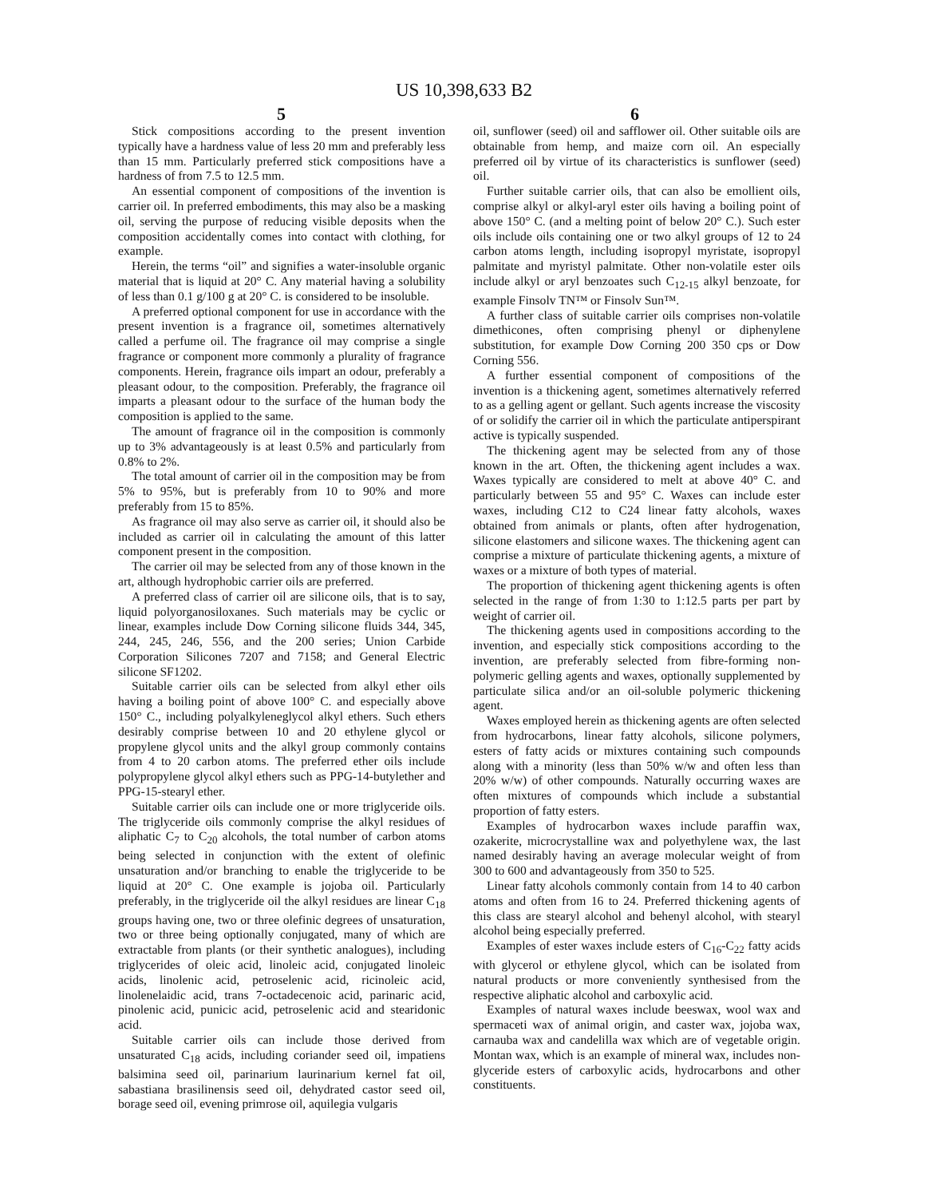US 10,398,633 B2
5 6
Stick compositions according to the present invention typically have a hardness value of less 20 mm and preferably less than 15 mm. Particularly preferred stick compositions have a hardness of from 7.5 to 12.5 mm.
An essential component of compositions of the invention is carrier oil. In preferred embodiments, this may also be a masking oil, serving the purpose of reducing visible deposits when the composition accidentally comes into contact with clothing, for example.
Herein, the terms “oil” and signifies a water-insoluble organic material that is liquid at 20° C. Any material having a solubility of less than 0.1 g/100 g at 20° C. is considered to be insoluble.
A preferred optional component for use in accordance with the present invention is a fragrance oil, sometimes alternatively called a perfume oil. The fragrance oil may comprise a single fragrance or component more commonly a plurality of fragrance components. Herein, fragrance oils impart an odour, preferably a pleasant odour, to the composition. Preferably, the fragrance oil imparts a pleasant odour to the surface of the human body the composition is applied to the same.
The amount of fragrance oil in the composition is commonly up to 3% advantageously is at least 0.5% and particularly from 0.8% to 2%.
The total amount of carrier oil in the composition may be from 5% to 95%, but is preferably from 10 to 90% and more preferably from 15 to 85%.
As fragrance oil may also serve as carrier oil, it should also be included as carrier oil in calculating the amount of this latter component present in the composition.
The carrier oil may be selected from any of those known in the art, although hydrophobic carrier oils are preferred.
A preferred class of carrier oil are silicone oils, that is to say, liquid polyorganosiloxanes. Such materials may be cyclic or linear, examples include Dow Corning silicone fluids 344, 345, 244, 245, 246, 556, and the 200 series; Union Carbide Corporation Silicones 7207 and 7158; and General Electric silicone SF1202.
Suitable carrier oils can be selected from alkyl ether oils having a boiling point of above 100° C. and especially above 150° C., including polyalkyleneglycol alkyl ethers. Such ethers desirably comprise between 10 and 20 ethylene glycol or propylene glycol units and the alkyl group commonly contains from 4 to 20 carbon atoms. The preferred ether oils include polypropylene glycol alkyl ethers such as PPG-14-butylether and PPG-15-stearyl ether.
Suitable carrier oils can include one or more triglyceride oils. The triglyceride oils commonly comprise the alkyl residues of aliphatic C<sub>7</sub> to C<sub>20</sub> alcohols, the total number of carbon atoms being selected in conjunction with the extent of olefinic unsaturation and/or branching to enable the triglyceride to be liquid at 20° C. One example is jojoba oil. Particularly preferably, in the triglyceride oil the alkyl residues are linear C<sub>18</sub> groups having one, two or three olefinic degrees of unsaturation, two or three being optionally conjugated, many of which are extractable from plants (or their synthetic analogues), including triglycerides of oleic acid, linoleic acid, conjugated linoleic acids, linolenic acid, petroselenic acid, ricinoleic acid, linolenelaidic acid, trans 7-octadecenoic acid, parinaric acid, pinolenic acid, punicic acid, petroselenic acid and stearidonic acid.
Suitable carrier oils can include those derived from unsaturated C<sub>18</sub> acids, including coriander seed oil, impatiens balsimina seed oil, parinarium laurinarium kernel fat oil, sabastiana brasilinensis seed oil, dehydrated castor seed oil, borage seed oil, evening primrose oil, aquilegia vulgaris
oil, sunflower (seed) oil and safflower oil. Other suitable oils are obtainable from hemp, and maize corn oil. An especially preferred oil by virtue of its characteristics is sunflower (seed) oil.
Further suitable carrier oils, that can also be emollient oils, comprise alkyl or alkyl-aryl ester oils having a boiling point of above 150° C. (and a melting point of below 20° C.). Such ester oils include oils containing one or two alkyl groups of 12 to 24 carbon atoms length, including isopropyl myristate, isopropyl palmitate and myristyl palmitate. Other non-volatile ester oils include alkyl or aryl benzoates such C<sub>12-15</sub> alkyl benzoate, for example Finsolv TN™ or Finsolv Sun™.
A further class of suitable carrier oils comprises non-volatile dimethicones, often comprising phenyl or diphenylene substitution, for example Dow Corning 200 350 cps or Dow Corning 556.
A further essential component of compositions of the invention is a thickening agent, sometimes alternatively referred to as a gelling agent or gellant. Such agents increase the viscosity of or solidify the carrier oil in which the particulate antiperspirant active is typically suspended.
The thickening agent may be selected from any of those known in the art. Often, the thickening agent includes a wax. Waxes typically are considered to melt at above 40° C. and particularly between 55 and 95° C. Waxes can include ester waxes, including C12 to C24 linear fatty alcohols, waxes obtained from animals or plants, often after hydrogenation, silicone elastomers and silicone waxes. The thickening agent can comprise a mixture of particulate thickening agents, a mixture of waxes or a mixture of both types of material.
The proportion of thickening agent thickening agents is often selected in the range of from 1:30 to 1:12.5 parts per part by weight of carrier oil.
The thickening agents used in compositions according to the invention, and especially stick compositions according to the invention, are preferably selected from fibre-forming non-polymeric gelling agents and waxes, optionally supplemented by particulate silica and/or an oil-soluble polymeric thickening agent.
Waxes employed herein as thickening agents are often selected from hydrocarbons, linear fatty alcohols, silicone polymers, esters of fatty acids or mixtures containing such compounds along with a minority (less than 50% w/w and often less than 20% w/w) of other compounds. Naturally occurring waxes are often mixtures of compounds which include a substantial proportion of fatty esters.
Examples of hydrocarbon waxes include paraffin wax, ozakerite, microcrystalline wax and polyethylene wax, the last named desirably having an average molecular weight of from 300 to 600 and advantageously from 350 to 525.
Linear fatty alcohols commonly contain from 14 to 40 carbon atoms and often from 16 to 24. Preferred thickening agents of this class are stearyl alcohol and behenyl alcohol, with stearyl alcohol being especially preferred.
Examples of ester waxes include esters of C<sub>16</sub>-C<sub>22</sub> fatty acids with glycerol or ethylene glycol, which can be isolated from natural products or more conveniently synthesised from the respective aliphatic alcohol and carboxylic acid.
Examples of natural waxes include beeswax, wool wax and spermaceti wax of animal origin, and caster wax, jojoba wax, carnauba wax and candelilla wax which are of vegetable origin. Montan wax, which is an example of mineral wax, includes non-glyceride esters of carboxylic acids, hydrocarbons and other constituents.